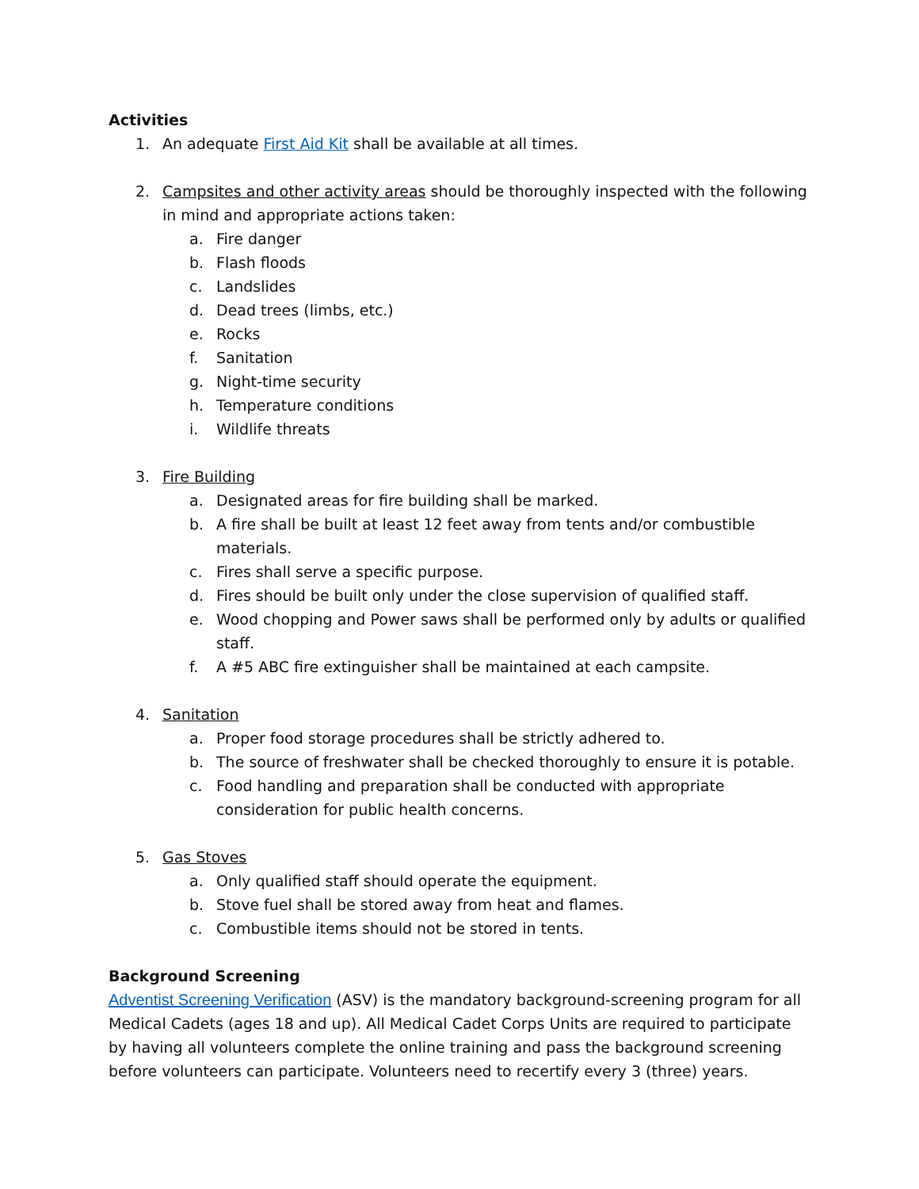Activities
1. An adequate First Aid Kit shall be available at all times.
2. Campsites and other activity areas should be thoroughly inspected with the following in mind and appropriate actions taken:
a. Fire danger
b. Flash floods
c. Landslides
d. Dead trees (limbs, etc.)
e. Rocks
f. Sanitation
g. Night-time security
h. Temperature conditions
i. Wildlife threats
3. Fire Building
a. Designated areas for fire building shall be marked.
b. A fire shall be built at least 12 feet away from tents and/or combustible materials.
c. Fires shall serve a specific purpose.
d. Fires should be built only under the close supervision of qualified staff.
e. Wood chopping and Power saws shall be performed only by adults or qualified staff.
f. A #5 ABC fire extinguisher shall be maintained at each campsite.
4. Sanitation
a. Proper food storage procedures shall be strictly adhered to.
b. The source of freshwater shall be checked thoroughly to ensure it is potable.
c. Food handling and preparation shall be conducted with appropriate consideration for public health concerns.
5. Gas Stoves
a. Only qualified staff should operate the equipment.
b. Stove fuel shall be stored away from heat and flames.
c. Combustible items should not be stored in tents.
Background Screening
Adventist Screening Verification (ASV) is the mandatory background-screening program for all Medical Cadets (ages 18 and up). All Medical Cadet Corps Units are required to participate by having all volunteers complete the online training and pass the background screening before volunteers can participate. Volunteers need to recertify every 3 (three) years.